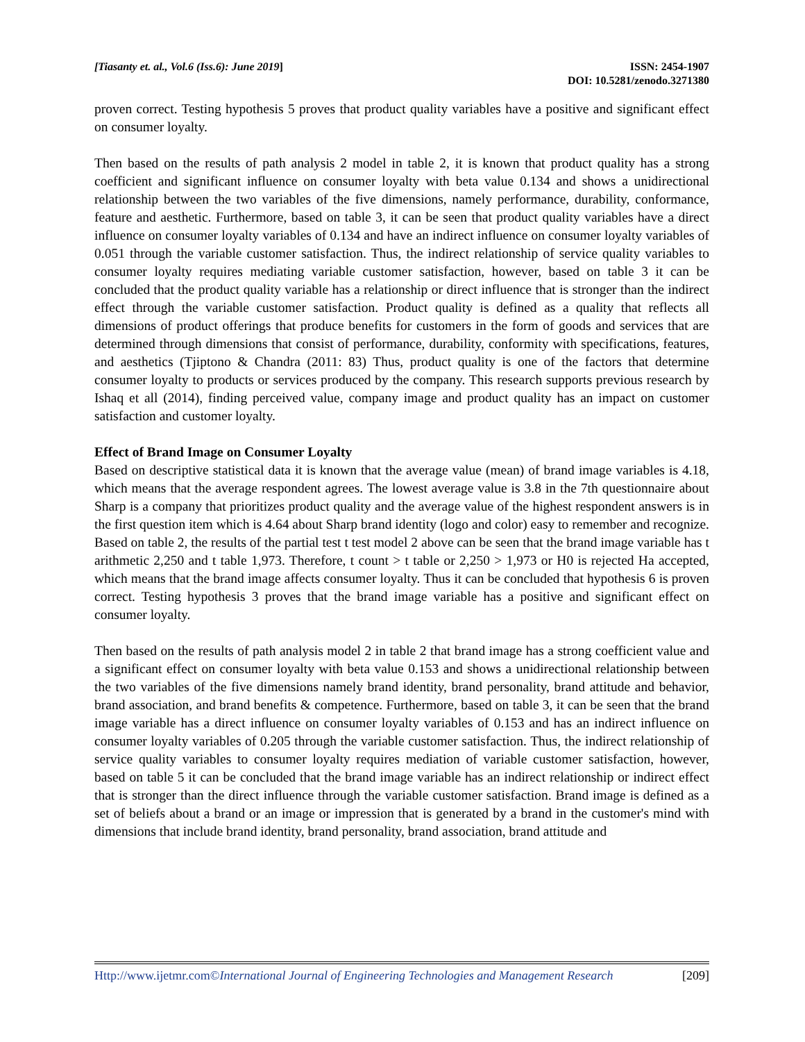[Tiasanty et. al., Vol.6 (Iss.6): June 2019]
ISSN: 2454-1907
DOI: 10.5281/zenodo.3271380
proven correct. Testing hypothesis 5 proves that product quality variables have a positive and significant effect on consumer loyalty.
Then based on the results of path analysis 2 model in table 2, it is known that product quality has a strong coefficient and significant influence on consumer loyalty with beta value 0.134 and shows a unidirectional relationship between the two variables of the five dimensions, namely performance, durability, conformance, feature and aesthetic. Furthermore, based on table 3, it can be seen that product quality variables have a direct influence on consumer loyalty variables of 0.134 and have an indirect influence on consumer loyalty variables of 0.051 through the variable customer satisfaction. Thus, the indirect relationship of service quality variables to consumer loyalty requires mediating variable customer satisfaction, however, based on table 3 it can be concluded that the product quality variable has a relationship or direct influence that is stronger than the indirect effect through the variable customer satisfaction. Product quality is defined as a quality that reflects all dimensions of product offerings that produce benefits for customers in the form of goods and services that are determined through dimensions that consist of performance, durability, conformity with specifications, features, and aesthetics (Tjiptono & Chandra (2011: 83) Thus, product quality is one of the factors that determine consumer loyalty to products or services produced by the company. This research supports previous research by Ishaq et all (2014), finding perceived value, company image and product quality has an impact on customer satisfaction and customer loyalty.
Effect of Brand Image on Consumer Loyalty
Based on descriptive statistical data it is known that the average value (mean) of brand image variables is 4.18, which means that the average respondent agrees. The lowest average value is 3.8 in the 7th questionnaire about Sharp is a company that prioritizes product quality and the average value of the highest respondent answers is in the first question item which is 4.64 about Sharp brand identity (logo and color) easy to remember and recognize. Based on table 2, the results of the partial test t test model 2 above can be seen that the brand image variable has t arithmetic 2,250 and t table 1,973. Therefore, t count > t table or 2,250 > 1,973 or H0 is rejected Ha accepted, which means that the brand image affects consumer loyalty. Thus it can be concluded that hypothesis 6 is proven correct. Testing hypothesis 3 proves that the brand image variable has a positive and significant effect on consumer loyalty.
Then based on the results of path analysis model 2 in table 2 that brand image has a strong coefficient value and a significant effect on consumer loyalty with beta value 0.153 and shows a unidirectional relationship between the two variables of the five dimensions namely brand identity, brand personality, brand attitude and behavior, brand association, and brand benefits & competence. Furthermore, based on table 3, it can be seen that the brand image variable has a direct influence on consumer loyalty variables of 0.153 and has an indirect influence on consumer loyalty variables of 0.205 through the variable customer satisfaction. Thus, the indirect relationship of service quality variables to consumer loyalty requires mediation of variable customer satisfaction, however, based on table 5 it can be concluded that the brand image variable has an indirect relationship or indirect effect that is stronger than the direct influence through the variable customer satisfaction. Brand image is defined as a set of beliefs about a brand or an image or impression that is generated by a brand in the customer's mind with dimensions that include brand identity, brand personality, brand association, brand attitude and
Http://www.ijetmr.com©International Journal of Engineering Technologies and Management Research
[209]